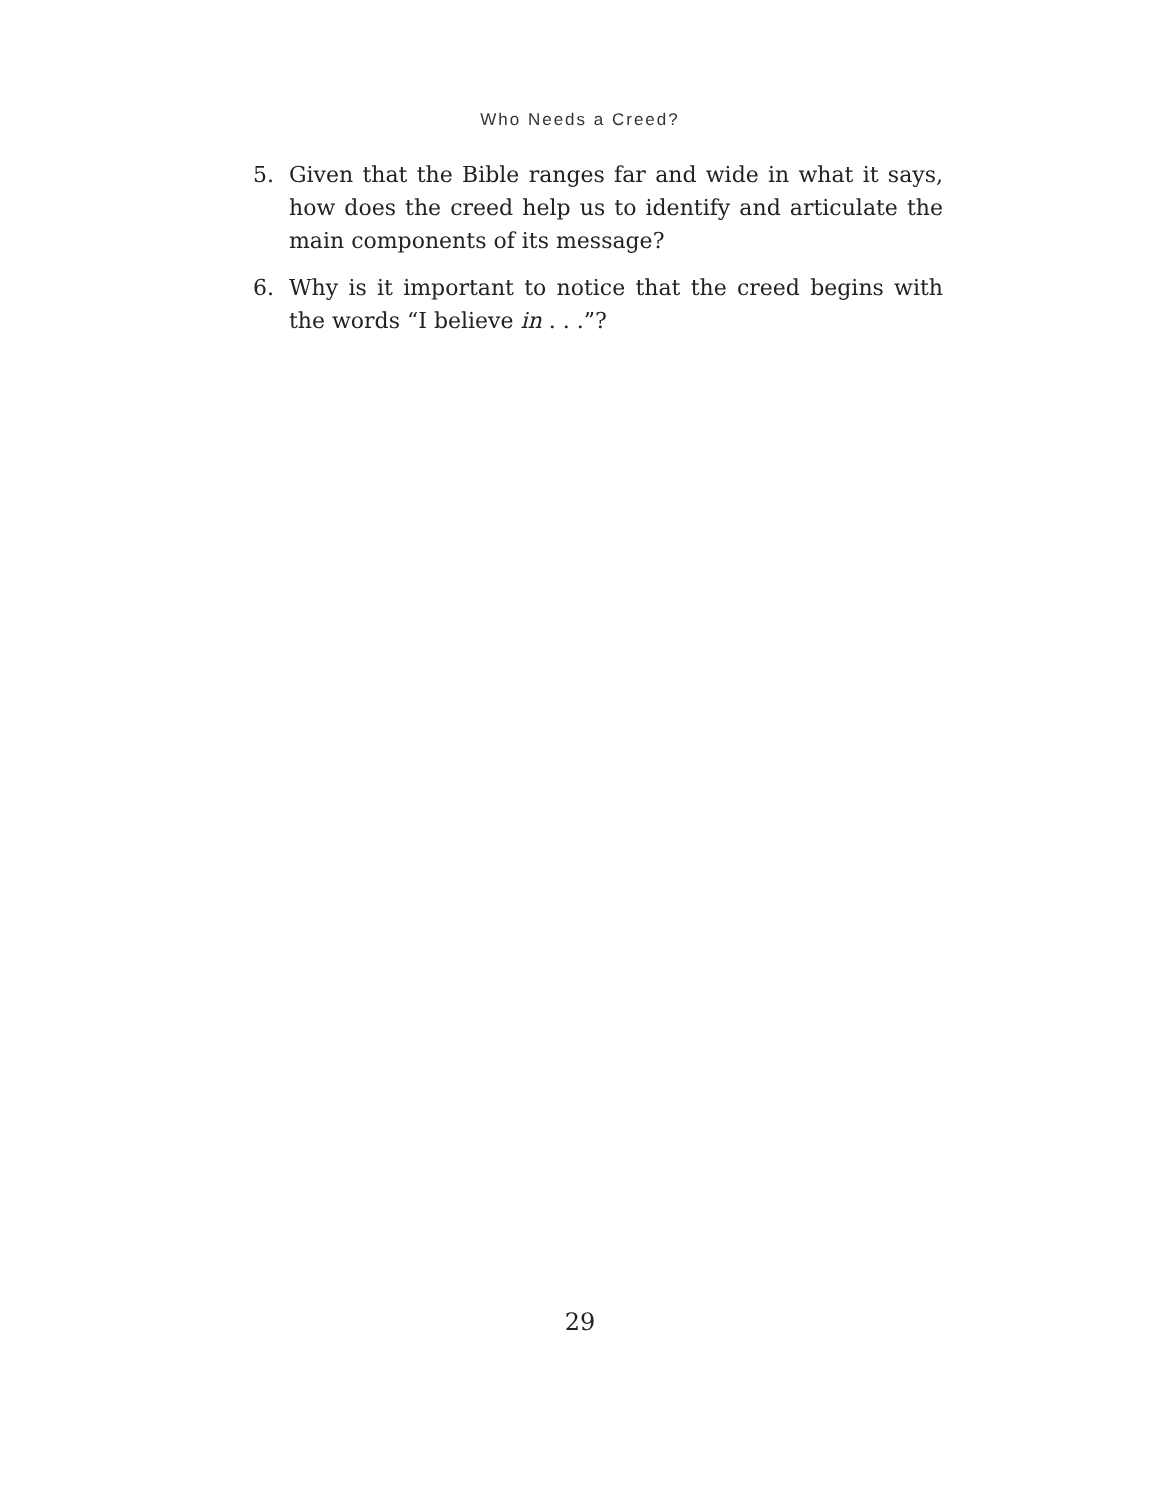Who Needs a Creed?
5. Given that the Bible ranges far and wide in what it says, how does the creed help us to identify and articulate the main components of its message?
6. Why is it important to notice that the creed begins with the words “I believe in . . .”?
29